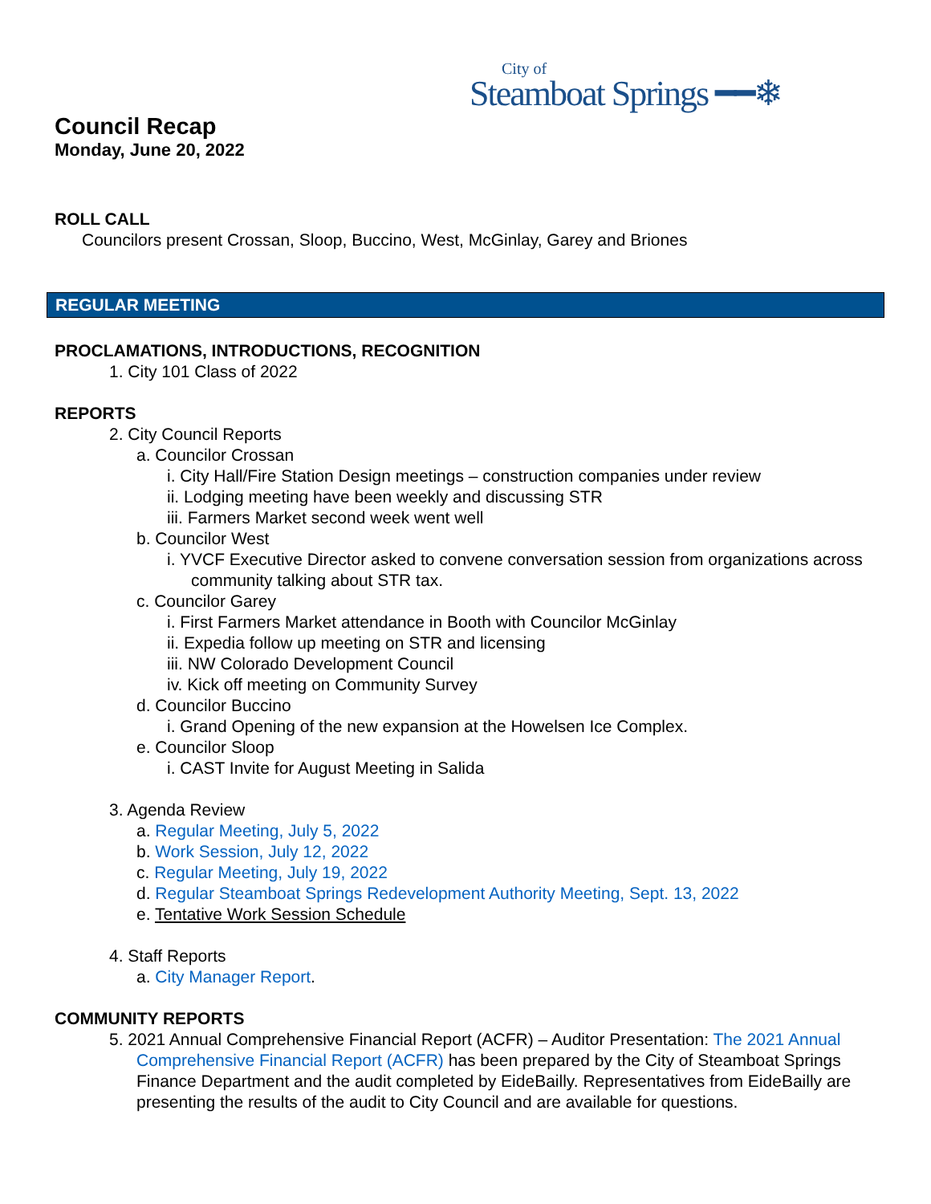City of
Steamboat Springs ━━❄
Council Recap
Monday, June 20, 2022
ROLL CALL
Councilors present Crossan, Sloop, Buccino, West, McGinlay, Garey and Briones
REGULAR MEETING
PROCLAMATIONS, INTRODUCTIONS, RECOGNITION
1. City 101 Class of 2022
REPORTS
2. City Council Reports
a. Councilor Crossan
i. City Hall/Fire Station Design meetings – construction companies under review
ii. Lodging meeting have been weekly and discussing STR
iii. Farmers Market second week went well
b. Councilor West
i. YVCF Executive Director asked to convene conversation session from organizations across community talking about STR tax.
c. Councilor Garey
i. First Farmers Market attendance in Booth with Councilor McGinlay
ii. Expedia follow up meeting on STR and licensing
iii. NW Colorado Development Council
iv. Kick off meeting on Community Survey
d. Councilor Buccino
i. Grand Opening of the new expansion at the Howelsen Ice Complex.
e. Councilor Sloop
i. CAST Invite for August Meeting in Salida
3. Agenda Review
a. Regular Meeting, July 5, 2022
b. Work Session, July 12, 2022
c. Regular Meeting, July 19, 2022
d. Regular Steamboat Springs Redevelopment Authority Meeting, Sept. 13, 2022
e. Tentative Work Session Schedule
4. Staff Reports
a. City Manager Report.
COMMUNITY REPORTS
5. 2021 Annual Comprehensive Financial Report (ACFR) – Auditor Presentation: The 2021 Annual Comprehensive Financial Report (ACFR) has been prepared by the City of Steamboat Springs Finance Department and the audit completed by EideBailly. Representatives from EideBailly are presenting the results of the audit to City Council and are available for questions.